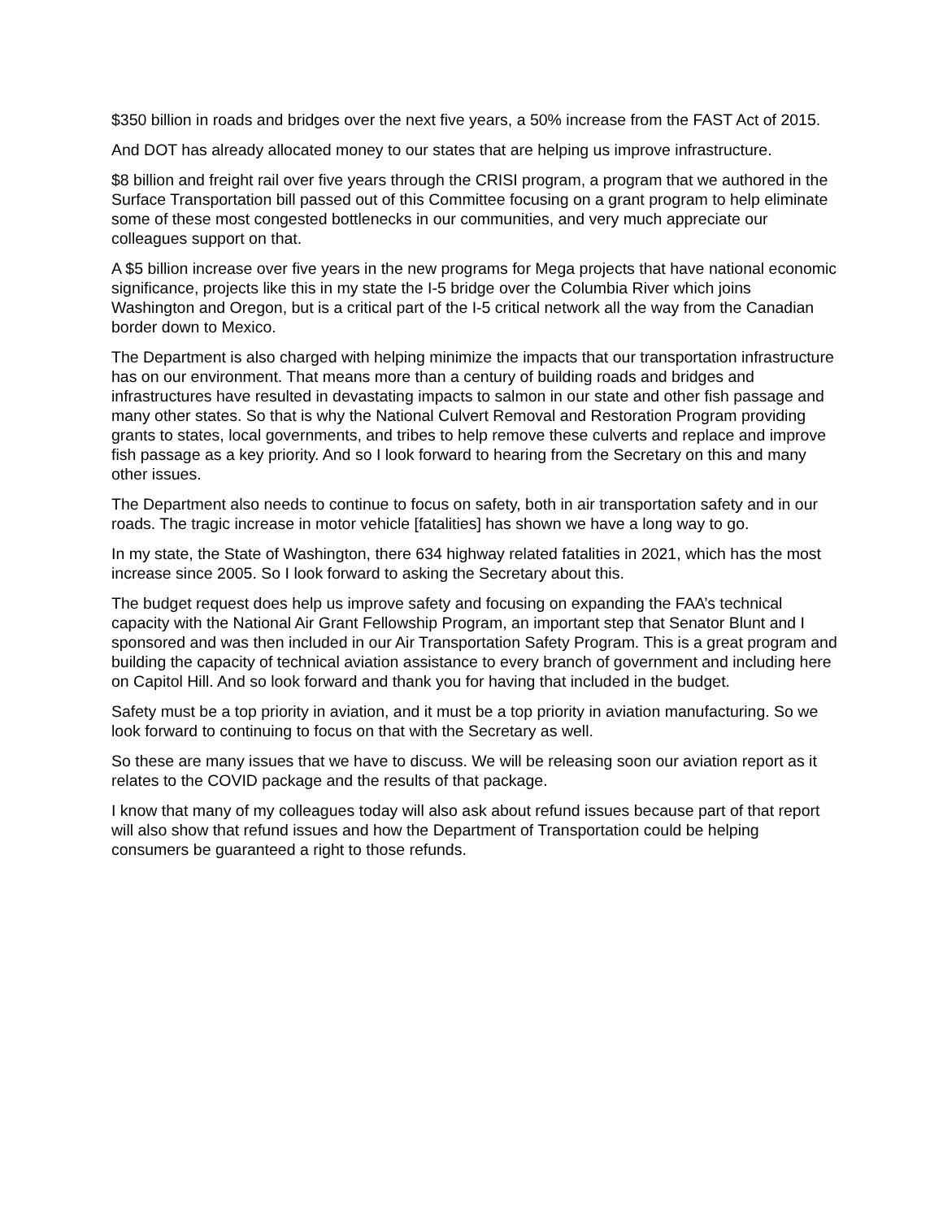$350 billion in roads and bridges over the next five years, a 50% increase from the FAST Act of 2015.
And DOT has already allocated money to our states that are helping us improve infrastructure.
$8 billion and freight rail over five years through the CRISI program, a program that we authored in the Surface Transportation bill passed out of this Committee focusing on a grant program to help eliminate some of these most congested bottlenecks in our communities, and very much appreciate our colleagues support on that.
A $5 billion increase over five years in the new programs for Mega projects that have national economic significance, projects like this in my state the I-5 bridge over the Columbia River which joins Washington and Oregon, but is a critical part of the I-5 critical network all the way from the Canadian border down to Mexico.
The Department is also charged with helping minimize the impacts that our transportation infrastructure has on our environment. That means more than a century of building roads and bridges and infrastructures have resulted in devastating impacts to salmon in our state and other fish passage and many other states. So that is why the National Culvert Removal and Restoration Program providing grants to states, local governments, and tribes to help remove these culverts and replace and improve fish passage as a key priority. And so I look forward to hearing from the Secretary on this and many other issues.
The Department also needs to continue to focus on safety, both in air transportation safety and in our roads. The tragic increase in motor vehicle [fatalities] has shown we have a long way to go.
In my state, the State of Washington, there 634 highway related fatalities in 2021, which has the most increase since 2005. So I look forward to asking the Secretary about this.
The budget request does help us improve safety and focusing on expanding the FAA’s technical capacity with the National Air Grant Fellowship Program, an important step that Senator Blunt and I sponsored and was then included in our Air Transportation Safety Program. This is a great program and building the capacity of technical aviation assistance to every branch of government and including here on Capitol Hill. And so look forward and thank you for having that included in the budget.
Safety must be a top priority in aviation, and it must be a top priority in aviation manufacturing. So we look forward to continuing to focus on that with the Secretary as well.
So these are many issues that we have to discuss. We will be releasing soon our aviation report as it relates to the COVID package and the results of that package.
I know that many of my colleagues today will also ask about refund issues because part of that report will also show that refund issues and how the Department of Transportation could be helping consumers be guaranteed a right to those refunds.